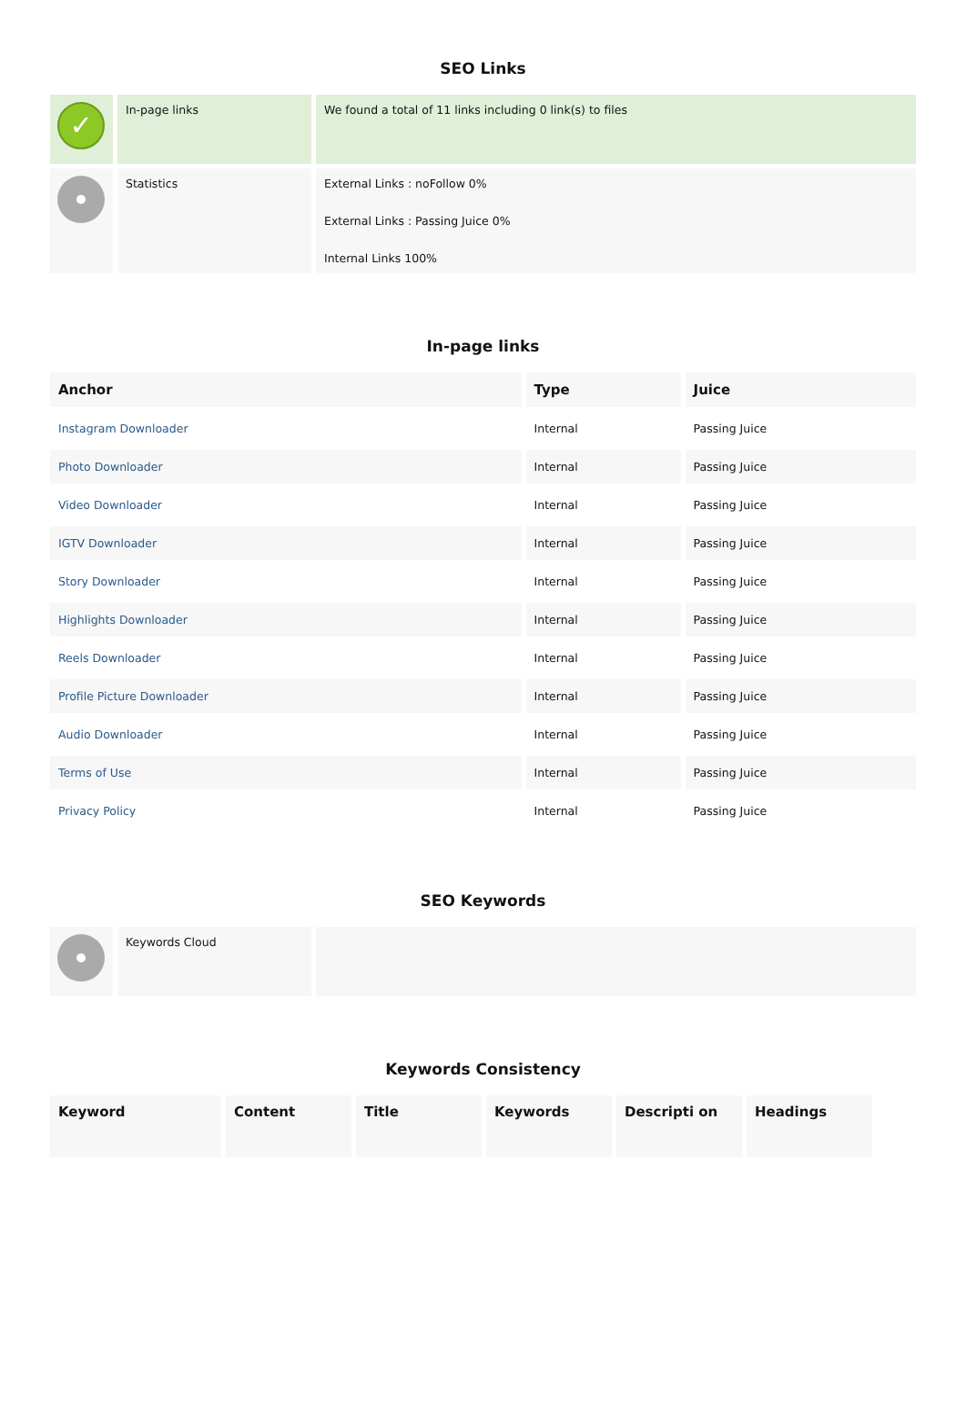SEO Links
| ✓ | In-page links | We found a total of 11 links including 0 link(s) to files |
| | Statistics | External Links : noFollow 0% External Links : Passing Juice 0% Internal Links 100% |
In-page links
| Anchor | Type | Juice |
| --- | --- | --- |
| Instagram Downloader | Internal | Passing Juice |
| Photo Downloader | Internal | Passing Juice |
| Video Downloader | Internal | Passing Juice |
| IGTV Downloader | Internal | Passing Juice |
| Story Downloader | Internal | Passing Juice |
| Highlights Downloader | Internal | Passing Juice |
| Reels Downloader | Internal | Passing Juice |
| Profile Picture Downloader | Internal | Passing Juice |
| Audio Downloader | Internal | Passing Juice |
| Terms of Use | Internal | Passing Juice |
| Privacy Policy | Internal | Passing Juice |
SEO Keywords
| | Keywords Cloud | |
Keywords Consistency
| Keyword | Content | Title | Keywords | Descripti on | Headings |
| --- | --- | --- | --- | --- | --- |